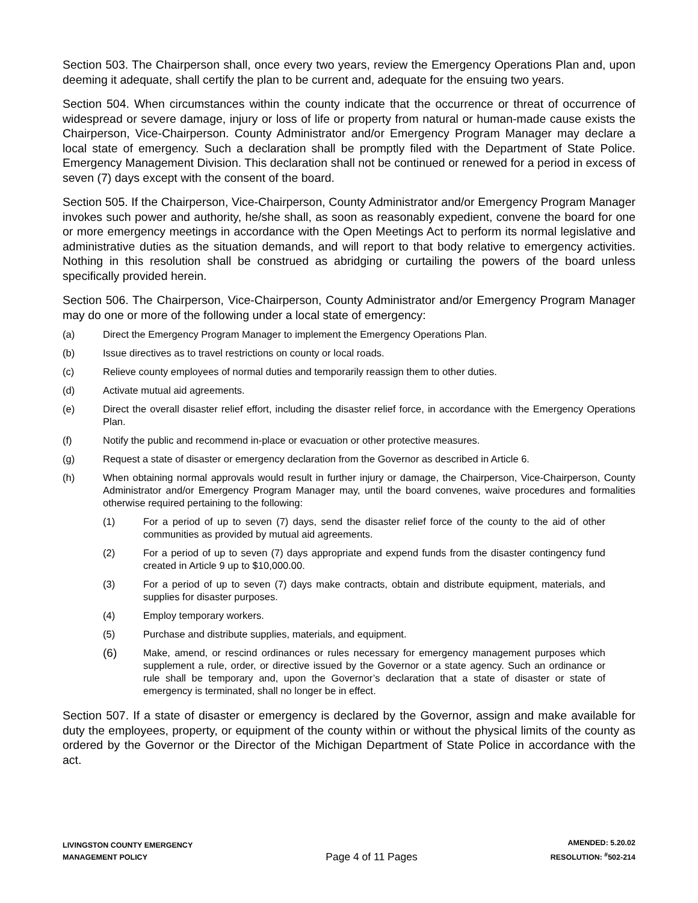Section 503. The Chairperson shall, once every two years, review the Emergency Operations Plan and, upon deeming it adequate, shall certify the plan to be current and, adequate for the ensuing two years.
Section 504. When circumstances within the county indicate that the occurrence or threat of occurrence of widespread or severe damage, injury or loss of life or property from natural or human-made cause exists the Chairperson, Vice-Chairperson. County Administrator and/or Emergency Program Manager may declare a local state of emergency. Such a declaration shall be promptly filed with the Department of State Police. Emergency Management Division. This declaration shall not be continued or renewed for a period in excess of seven (7) days except with the consent of the board.
Section 505. If the Chairperson, Vice-Chairperson, County Administrator and/or Emergency Program Manager invokes such power and authority, he/she shall, as soon as reasonably expedient, convene the board for one or more emergency meetings in accordance with the Open Meetings Act to perform its normal legislative and administrative duties as the situation demands, and will report to that body relative to emergency activities. Nothing in this resolution shall be construed as abridging or curtailing the powers of the board unless specifically provided herein.
Section 506. The Chairperson, Vice-Chairperson, County Administrator and/or Emergency Program Manager may do one or more of the following under a local state of emergency:
(a) Direct the Emergency Program Manager to implement the Emergency Operations Plan.
(b) Issue directives as to travel restrictions on county or local roads.
(c) Relieve county employees of normal duties and temporarily reassign them to other duties.
(d) Activate mutual aid agreements.
(e) Direct the overall disaster relief effort, including the disaster relief force, in accordance with the Emergency Operations Plan.
(f) Notify the public and recommend in-place or evacuation or other protective measures.
(g) Request a state of disaster or emergency declaration from the Governor as described in Article 6.
(h) When obtaining normal approvals would result in further injury or damage, the Chairperson, Vice-Chairperson, County Administrator and/or Emergency Program Manager may, until the board convenes, waive procedures and formalities otherwise required pertaining to the following:
(1) For a period of up to seven (7) days, send the disaster relief force of the county to the aid of other communities as provided by mutual aid agreements.
(2) For a period of up to seven (7) days appropriate and expend funds from the disaster contingency fund created in Article 9 up to $10,000.00.
(3) For a period of up to seven (7) days make contracts, obtain and distribute equipment, materials, and supplies for disaster purposes.
(4) Employ temporary workers.
(5) Purchase and distribute supplies, materials, and equipment.
(6) Make, amend, or rescind ordinances or rules necessary for emergency management purposes which supplement a rule, order, or directive issued by the Governor or a state agency. Such an ordinance or rule shall be temporary and, upon the Governor’s declaration that a state of disaster or state of emergency is terminated, shall no longer be in effect.
Section 507. If a state of disaster or emergency is declared by the Governor, assign and make available for duty the employees, property, or equipment of the county within or without the physical limits of the county as ordered by the Governor or the Director of the Michigan Department of State Police in accordance with the act.
LIVINGSTON COUNTY EMERGENCY
MANAGEMENT POLICY
Page 4 of 11 Pages
AMENDED: 5.20.02
RESOLUTION: <sup>#</sup>502-214